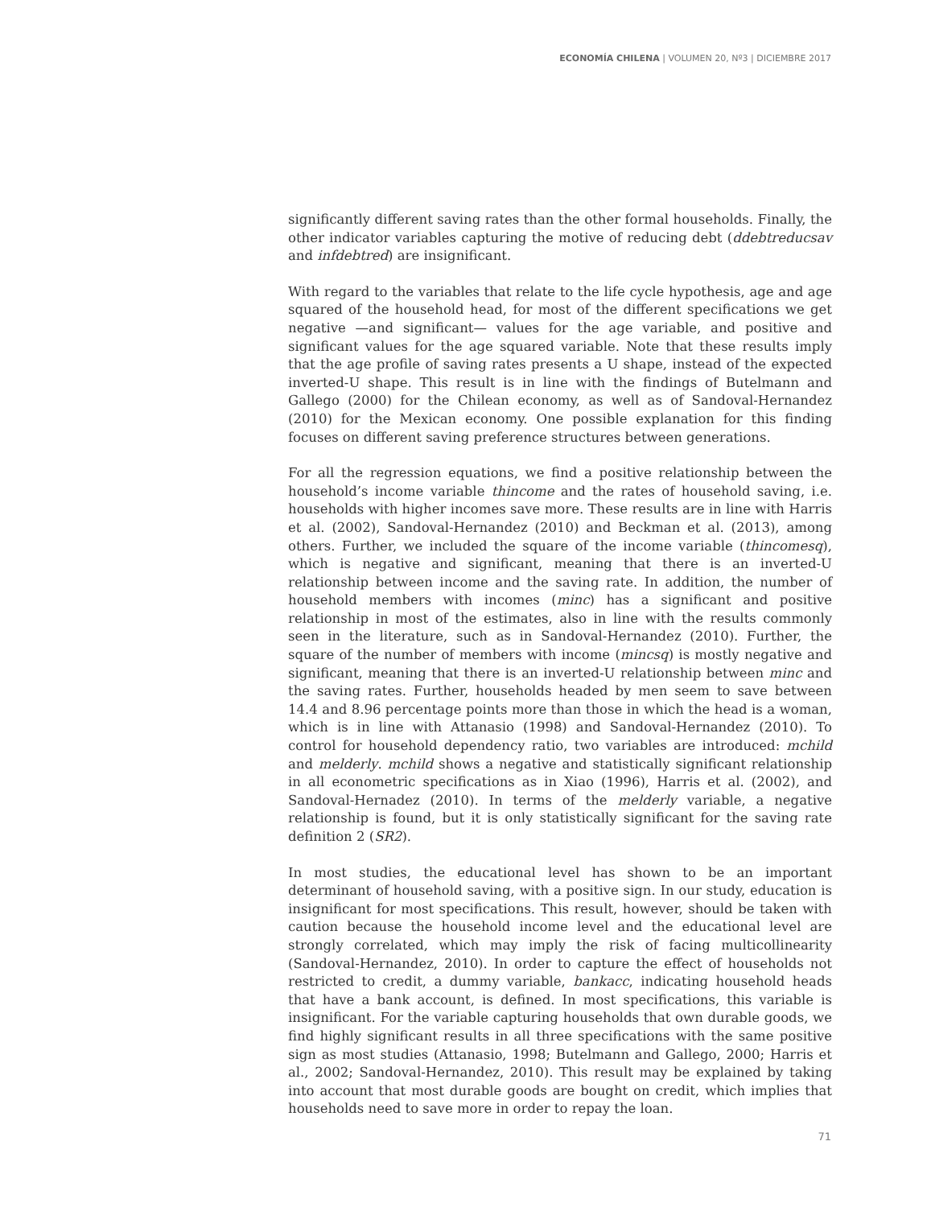ECONOMÍA CHILENA | VOLUMEN 20, Nº3 | DICIEMBRE 2017
significantly different saving rates than the other formal households. Finally, the other indicator variables capturing the motive of reducing debt (ddebtreducsav and infdebtred) are insignificant.
With regard to the variables that relate to the life cycle hypothesis, age and age squared of the household head, for most of the different specifications we get negative —and significant— values for the age variable, and positive and significant values for the age squared variable. Note that these results imply that the age profile of saving rates presents a U shape, instead of the expected inverted-U shape. This result is in line with the findings of Butelmann and Gallego (2000) for the Chilean economy, as well as of Sandoval-Hernandez (2010) for the Mexican economy. One possible explanation for this finding focuses on different saving preference structures between generations.
For all the regression equations, we find a positive relationship between the household’s income variable thincome and the rates of household saving, i.e. households with higher incomes save more. These results are in line with Harris et al. (2002), Sandoval-Hernandez (2010) and Beckman et al. (2013), among others. Further, we included the square of the income variable (thincomesq), which is negative and significant, meaning that there is an inverted-U relationship between income and the saving rate. In addition, the number of household members with incomes (minc) has a significant and positive relationship in most of the estimates, also in line with the results commonly seen in the literature, such as in Sandoval-Hernandez (2010). Further, the square of the number of members with income (mincsq) is mostly negative and significant, meaning that there is an inverted-U relationship between minc and the saving rates. Further, households headed by men seem to save between 14.4 and 8.96 percentage points more than those in which the head is a woman, which is in line with Attanasio (1998) and Sandoval-Hernandez (2010). To control for household dependency ratio, two variables are introduced: mchild and melderly. mchild shows a negative and statistically significant relationship in all econometric specifications as in Xiao (1996), Harris et al. (2002), and Sandoval-Hernadez (2010). In terms of the melderly variable, a negative relationship is found, but it is only statistically significant for the saving rate definition 2 (SR2).
In most studies, the educational level has shown to be an important determinant of household saving, with a positive sign. In our study, education is insignificant for most specifications. This result, however, should be taken with caution because the household income level and the educational level are strongly correlated, which may imply the risk of facing multicollinearity (Sandoval-Hernandez, 2010). In order to capture the effect of households not restricted to credit, a dummy variable, bankacc, indicating household heads that have a bank account, is defined. In most specifications, this variable is insignificant. For the variable capturing households that own durable goods, we find highly significant results in all three specifications with the same positive sign as most studies (Attanasio, 1998; Butelmann and Gallego, 2000; Harris et al., 2002; Sandoval-Hernandez, 2010). This result may be explained by taking into account that most durable goods are bought on credit, which implies that households need to save more in order to repay the loan.
71